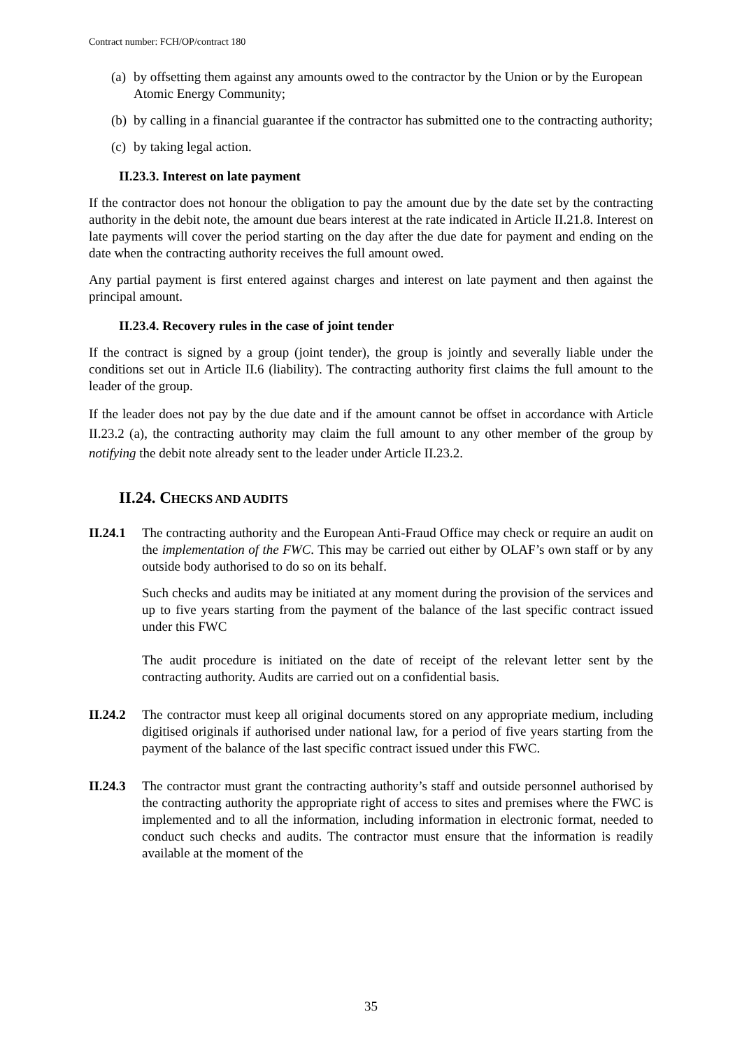Contract number: FCH/OP/contract 180
(a) by offsetting them against any amounts owed to the contractor by the Union or by the European Atomic Energy Community;
(b) by calling in a financial guarantee if the contractor has submitted one to the contracting authority;
(c) by taking legal action.
II.23.3. Interest on late payment
If the contractor does not honour the obligation to pay the amount due by the date set by the contracting authority in the debit note, the amount due bears interest at the rate indicated in Article II.21.8. Interest on late payments will cover the period starting on the day after the due date for payment and ending on the date when the contracting authority receives the full amount owed.
Any partial payment is first entered against charges and interest on late payment and then against the principal amount.
II.23.4. Recovery rules in the case of joint tender
If the contract is signed by a group (joint tender), the group is jointly and severally liable under the conditions set out in Article II.6 (liability). The contracting authority first claims the full amount to the leader of the group.
If the leader does not pay by the due date and if the amount cannot be offset in accordance with Article II.23.2 (a), the contracting authority may claim the full amount to any other member of the group by notifying the debit note already sent to the leader under Article II.23.2.
II.24. CHECKS AND AUDITS
II.24.1
The contracting authority and the European Anti-Fraud Office may check or require an audit on the implementation of the FWC. This may be carried out either by OLAF’s own staff or by any outside body authorised to do so on its behalf.
Such checks and audits may be initiated at any moment during the provision of the services and up to five years starting from the payment of the balance of the last specific contract issued under this FWC
The audit procedure is initiated on the date of receipt of the relevant letter sent by the contracting authority. Audits are carried out on a confidential basis.
II.24.2
The contractor must keep all original documents stored on any appropriate medium, including digitised originals if authorised under national law, for a period of five years starting from the payment of the balance of the last specific contract issued under this FWC.
II.24.3
The contractor must grant the contracting authority’s staff and outside personnel authorised by the contracting authority the appropriate right of access to sites and premises where the FWC is implemented and to all the information, including information in electronic format, needed to conduct such checks and audits. The contractor must ensure that the information is readily available at the moment of the
35